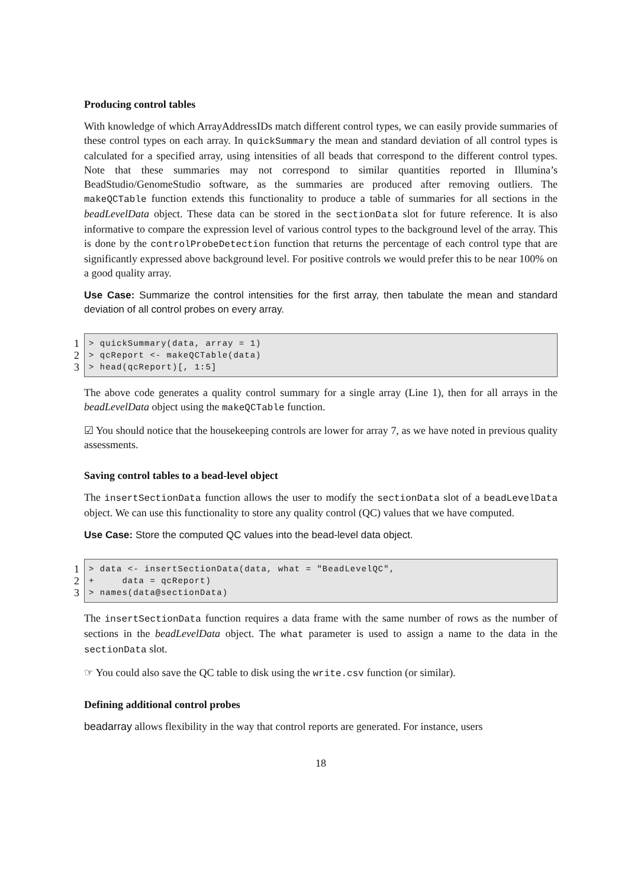Producing control tables
With knowledge of which ArrayAddressIDs match different control types, we can easily provide summaries of these control types on each array. In quickSummary the mean and standard deviation of all control types is calculated for a specified array, using intensities of all beads that correspond to the different control types. Note that these summaries may not correspond to similar quantities reported in Illumina’s BeadStudio/GenomeStudio software, as the summaries are produced after removing outliers. The makeQCTable function extends this functionality to produce a table of summaries for all sections in the beadLevelData object. These data can be stored in the sectionData slot for future reference. It is also informative to compare the expression level of various control types to the background level of the array. This is done by the controlProbeDetection function that returns the percentage of each control type that are significantly expressed above background level. For positive controls we would prefer this to be near 100% on a good quality array.
Use Case: Summarize the control intensities for the first array, then tabulate the mean and standard deviation of all control probes on every array.
1
2
3
> quickSummary(data, array = 1) > qcReport <- makeQCTable(data) > head(qcReport)[, 1:5]
The above code generates a quality control summary for a single array (Line 1), then for all arrays in the beadLevelData object using the makeQCTable function.
☑ You should notice that the housekeeping controls are lower for array 7, as we have noted in previous quality assessments.
Saving control tables to a bead-level object
The insertSectionData function allows the user to modify the sectionData slot of a beadLevelData object. We can use this functionality to store any quality control (QC) values that we have computed.
Use Case: Store the computed QC values into the bead-level data object.
1
2
3
> data <- insertSectionData(data, what = "BeadLevelQC", + data = qcReport) > names(data@sectionData)
The insertSectionData function requires a data frame with the same number of rows as the number of sections in the beadLevelData object. The what parameter is used to assign a name to the data in the sectionData slot.
☞ You could also save the QC table to disk using the write.csv function (or similar).
Defining additional control probes
beadarray allows flexibility in the way that control reports are generated. For instance, users
18